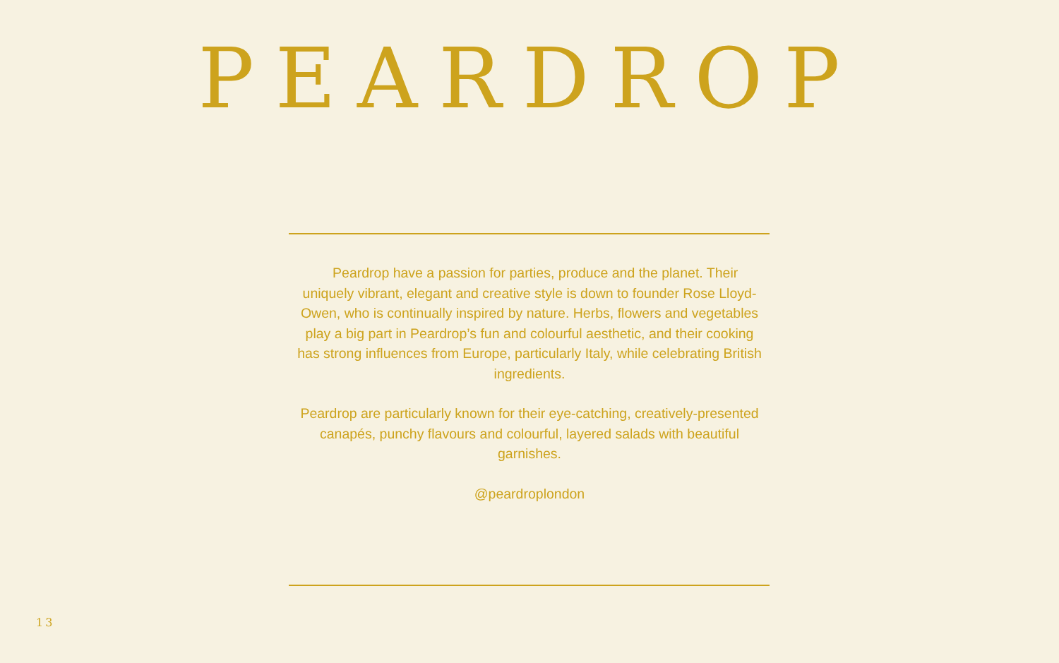PEARDROP
Peardrop have a passion for parties, produce and the planet. Their uniquely vibrant, elegant and creative style is down to founder Rose Lloyd-Owen, who is continually inspired by nature. Herbs, flowers and vegetables play a big part in Peardrop’s fun and colourful aesthetic, and their cooking has strong influences from Europe, particularly Italy, while celebrating British ingredients.
Peardrop are particularly known for their eye-catching, creatively-presented canapés, punchy flavours and colourful, layered salads with beautiful garnishes.
@peardroplondon
13